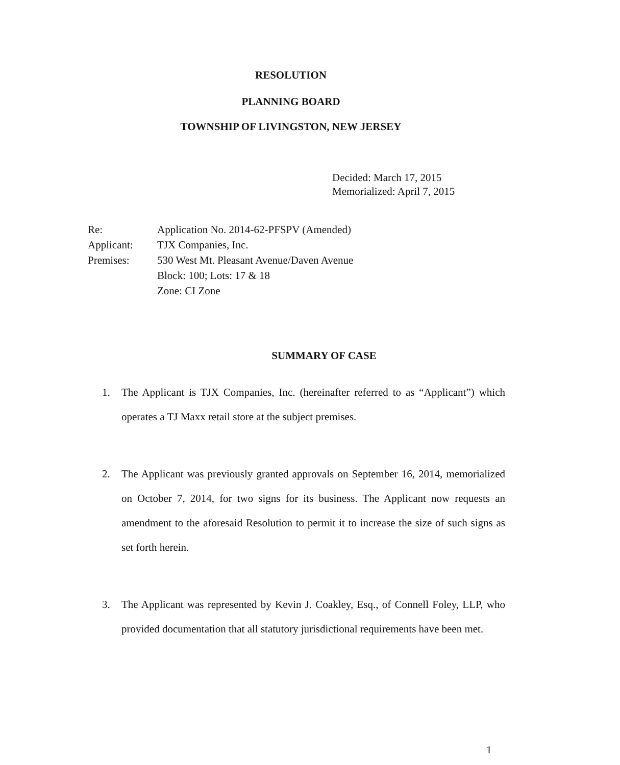RESOLUTION
PLANNING BOARD
TOWNSHIP OF LIVINGSTON, NEW JERSEY
Decided: March 17, 2015
Memorialized: April 7, 2015
| Re: | Application No. 2014-62-PFSPV (Amended) |
| Applicant: | TJX Companies, Inc. |
| Premises: | 530 West Mt. Pleasant Avenue/Daven Avenue Block: 100; Lots: 17 & 18 Zone: CI Zone |
SUMMARY OF CASE
1. The Applicant is TJX Companies, Inc. (hereinafter referred to as “Applicant”) which operates a TJ Maxx retail store at the subject premises.
2. The Applicant was previously granted approvals on September 16, 2014, memorialized on October 7, 2014, for two signs for its business. The Applicant now requests an amendment to the aforesaid Resolution to permit it to increase the size of such signs as set forth herein.
3. The Applicant was represented by Kevin J. Coakley, Esq., of Connell Foley, LLP, who provided documentation that all statutory jurisdictional requirements have been met.
1